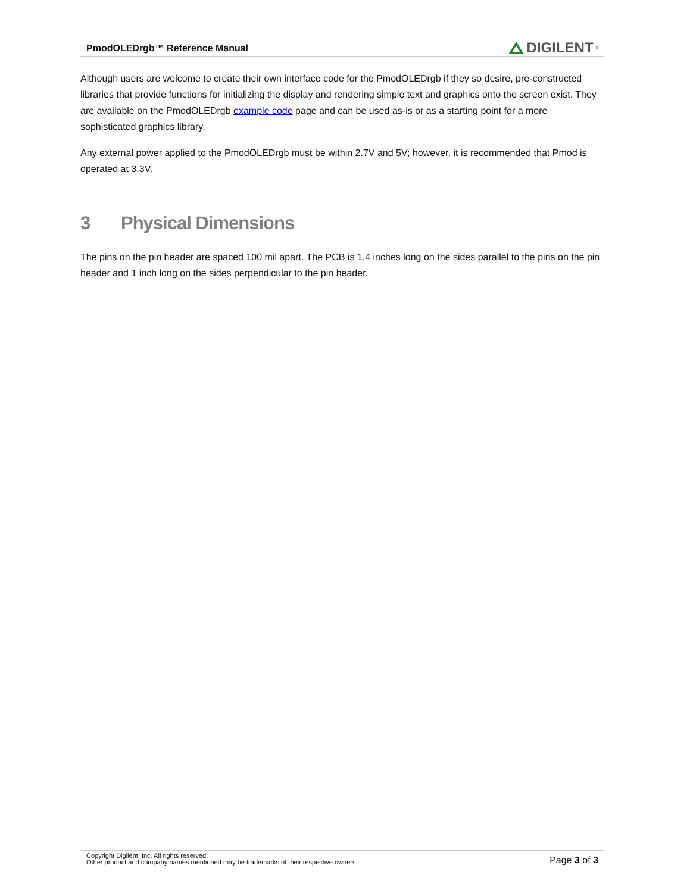PmodOLEDrgb™ Reference Manual
DIGILENT<sup>®</sup>
Although users are welcome to create their own interface code for the PmodOLEDrgb if they so desire, pre-constructed libraries that provide functions for initializing the display and rendering simple text and graphics onto the screen exist. They are available on the PmodOLEDrgb example code page and can be used as-is or as a starting point for a more sophisticated graphics library.
Any external power applied to the PmodOLEDrgb must be within 2.7V and 5V; however, it is recommended that Pmod is operated at 3.3V.
3 Physical Dimensions
The pins on the pin header are spaced 100 mil apart. The PCB is 1.4 inches long on the sides parallel to the pins on the pin header and 1 inch long on the sides perpendicular to the pin header.
Copyright Digilent, Inc. All rights reserved.
Other product and company names mentioned may be trademarks of their respective owners.
Page 3 of 3